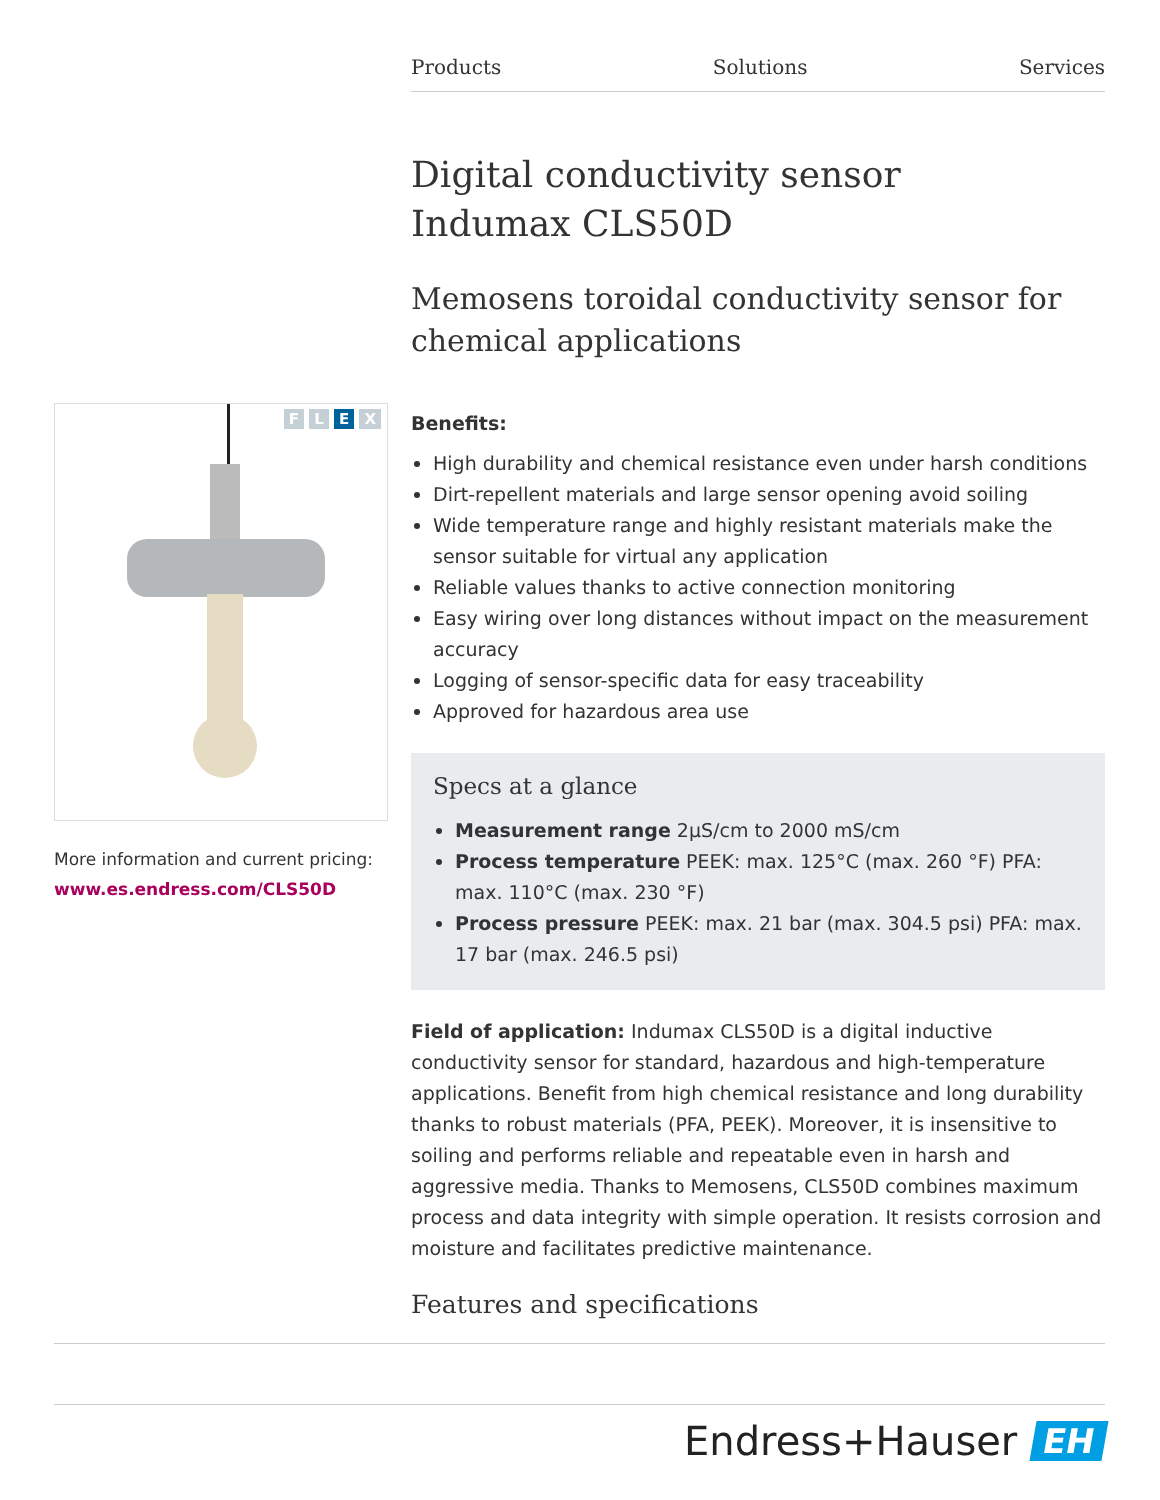Products Solutions Services
Digital conductivity sensor
Indumax CLS50D
Memosens toroidal conductivity sensor for chemical applications
Benefits:
High durability and chemical resistance even under harsh conditions
Dirt-repellent materials and large sensor opening avoid soiling
Wide temperature range and highly resistant materials make the sensor suitable for virtual any application
Reliable values thanks to active connection monitoring
Easy wiring over long distances without impact on the measurement accuracy
Logging of sensor-specific data for easy traceability
Approved for hazardous area use
Specs at a glance
Measurement range 2µS/cm to 2000 mS/cm
Process temperature PEEK: max. 125°C (max. 260 °F) PFA: max. 110°C (max. 230 °F)
Process pressure PEEK: max. 21 bar (max. 304.5 psi) PFA: max. 17 bar (max. 246.5 psi)
Field of application: Indumax CLS50D is a digital inductive conductivity sensor for standard, hazardous and high-temperature applications. Benefit from high chemical resistance and long durability thanks to robust materials (PFA, PEEK). Moreover, it is insensitive to soiling and performs reliable and repeatable even in harsh and aggressive media. Thanks to Memosens, CLS50D combines maximum process and data integrity with simple operation. It resists corrosion and moisture and facilitates predictive maintenance.
Features and specifications
F L E X
More information and current pricing:
www.es.endress.com/CLS50D
Endress+Hauser EH